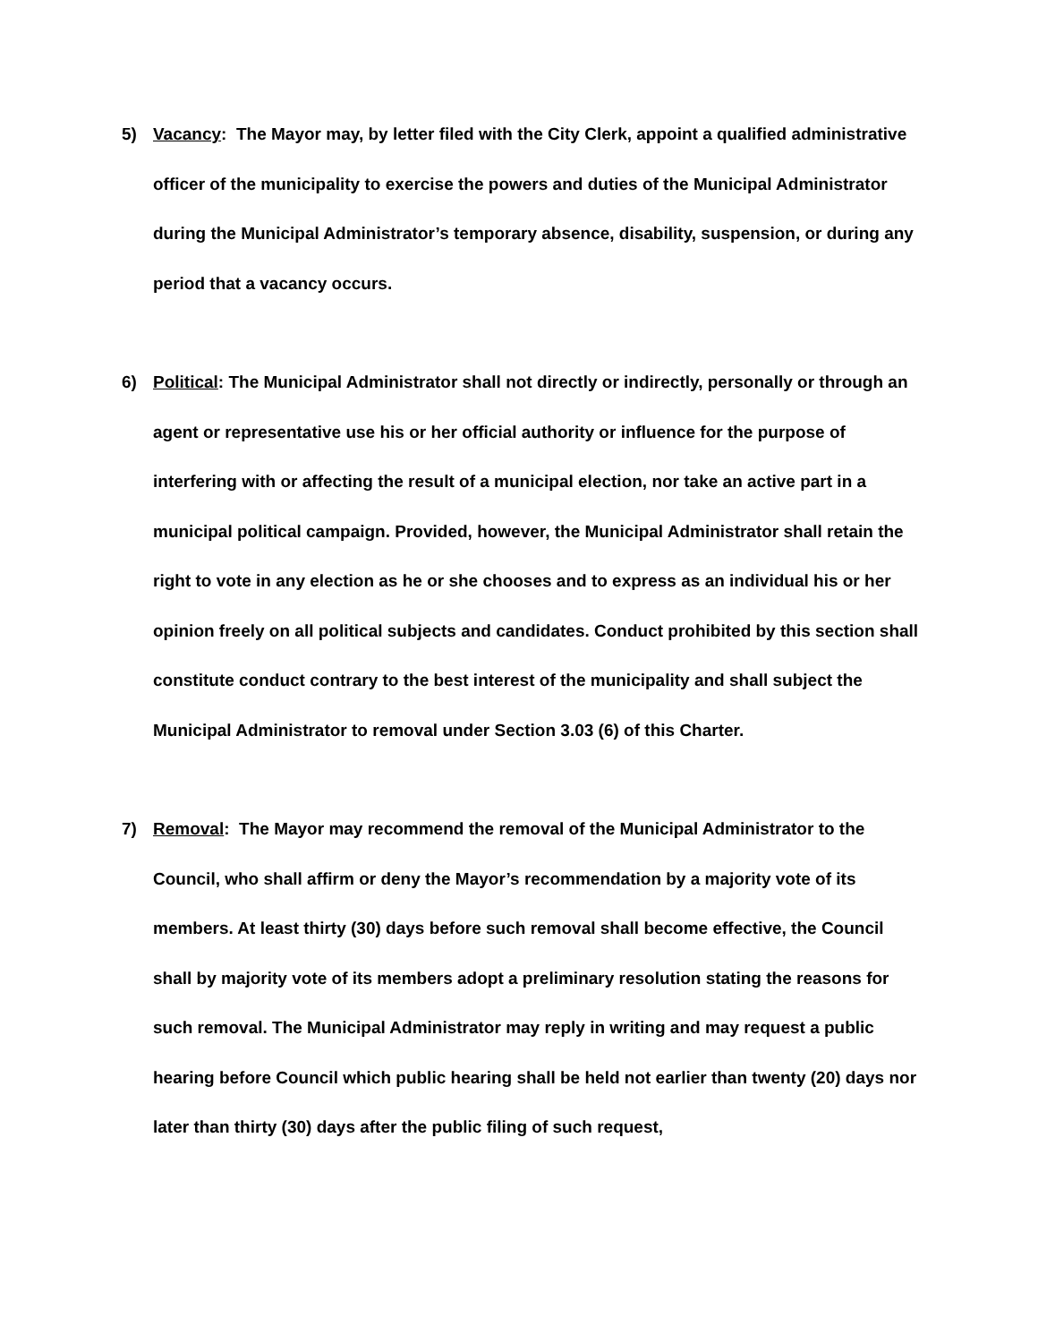5) Vacancy: The Mayor may, by letter filed with the City Clerk, appoint a qualified administrative officer of the municipality to exercise the powers and duties of the Municipal Administrator during the Municipal Administrator’s temporary absence, disability, suspension, or during any period that a vacancy occurs.
6) Political: The Municipal Administrator shall not directly or indirectly, personally or through an agent or representative use his or her official authority or influence for the purpose of interfering with or affecting the result of a municipal election, nor take an active part in a municipal political campaign. Provided, however, the Municipal Administrator shall retain the right to vote in any election as he or she chooses and to express as an individual his or her opinion freely on all political subjects and candidates. Conduct prohibited by this section shall constitute conduct contrary to the best interest of the municipality and shall subject the Municipal Administrator to removal under Section 3.03 (6) of this Charter.
7) Removal: The Mayor may recommend the removal of the Municipal Administrator to the Council, who shall affirm or deny the Mayor’s recommendation by a majority vote of its members. At least thirty (30) days before such removal shall become effective, the Council shall by majority vote of its members adopt a preliminary resolution stating the reasons for such removal. The Municipal Administrator may reply in writing and may request a public hearing before Council which public hearing shall be held not earlier than twenty (20) days nor later than thirty (30) days after the public filing of such request,